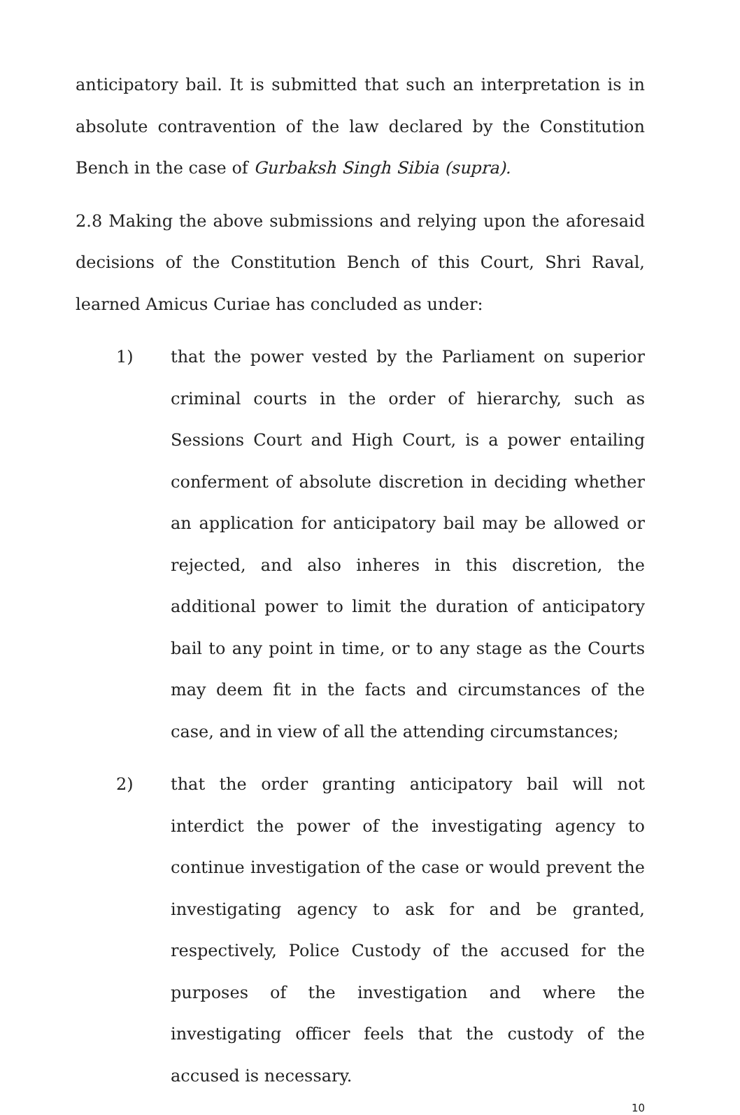anticipatory bail. It is submitted that such an interpretation is in absolute contravention of the law declared by the Constitution Bench in the case of Gurbaksh Singh Sibia (supra).
2.8 Making the above submissions and relying upon the aforesaid decisions of the Constitution Bench of this Court, Shri Raval, learned Amicus Curiae has concluded as under:
1) that the power vested by the Parliament on superior criminal courts in the order of hierarchy, such as Sessions Court and High Court, is a power entailing conferment of absolute discretion in deciding whether an application for anticipatory bail may be allowed or rejected, and also inheres in this discretion, the additional power to limit the duration of anticipatory bail to any point in time, or to any stage as the Courts may deem fit in the facts and circumstances of the case, and in view of all the attending circumstances;
2) that the order granting anticipatory bail will not interdict the power of the investigating agency to continue investigation of the case or would prevent the investigating agency to ask for and be granted, respectively, Police Custody of the accused for the purposes of the investigation and where the investigating officer feels that the custody of the accused is necessary.
10